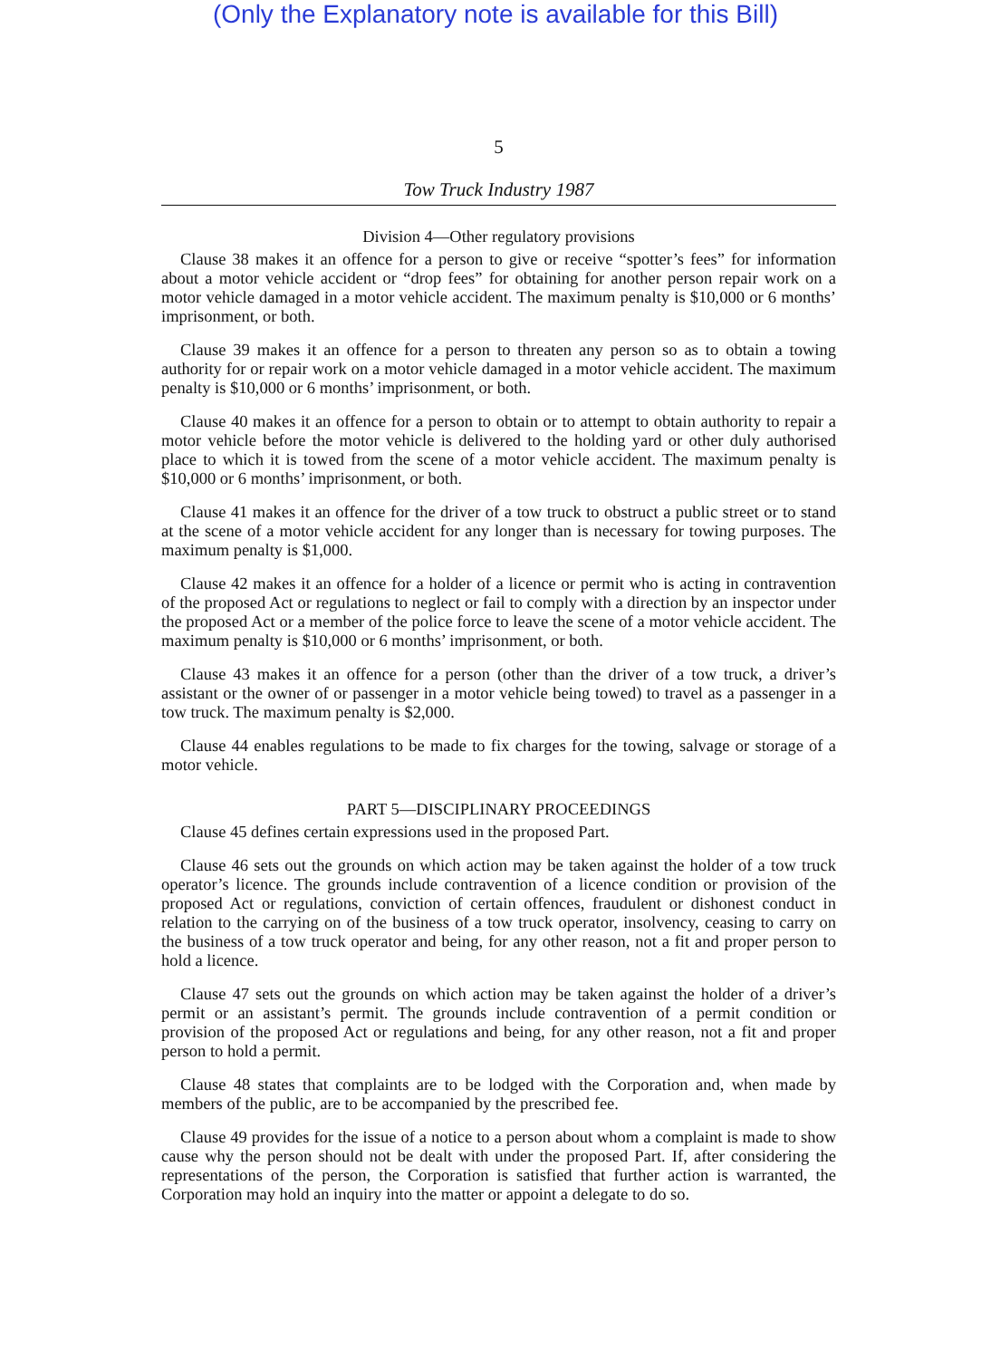(Only the Explanatory note is available for this Bill)
5
Tow Truck Industry 1987
Division 4—Other regulatory provisions
Clause 38 makes it an offence for a person to give or receive “spotter’s fees” for information about a motor vehicle accident or “drop fees” for obtaining for another person repair work on a motor vehicle damaged in a motor vehicle accident. The maximum penalty is $10,000 or 6 months’ imprisonment, or both.
Clause 39 makes it an offence for a person to threaten any person so as to obtain a towing authority for or repair work on a motor vehicle damaged in a motor vehicle accident. The maximum penalty is $10,000 or 6 months’ imprisonment, or both.
Clause 40 makes it an offence for a person to obtain or to attempt to obtain authority to repair a motor vehicle before the motor vehicle is delivered to the holding yard or other duly authorised place to which it is towed from the scene of a motor vehicle accident. The maximum penalty is $10,000 or 6 months’ imprisonment, or both.
Clause 41 makes it an offence for the driver of a tow truck to obstruct a public street or to stand at the scene of a motor vehicle accident for any longer than is necessary for towing purposes. The maximum penalty is $1,000.
Clause 42 makes it an offence for a holder of a licence or permit who is acting in contravention of the proposed Act or regulations to neglect or fail to comply with a direction by an inspector under the proposed Act or a member of the police force to leave the scene of a motor vehicle accident. The maximum penalty is $10,000 or 6 months’ imprisonment, or both.
Clause 43 makes it an offence for a person (other than the driver of a tow truck, a driver’s assistant or the owner of or passenger in a motor vehicle being towed) to travel as a passenger in a tow truck. The maximum penalty is $2,000.
Clause 44 enables regulations to be made to fix charges for the towing, salvage or storage of a motor vehicle.
PART 5—DISCIPLINARY PROCEEDINGS
Clause 45 defines certain expressions used in the proposed Part.
Clause 46 sets out the grounds on which action may be taken against the holder of a tow truck operator’s licence. The grounds include contravention of a licence condition or provision of the proposed Act or regulations, conviction of certain offences, fraudulent or dishonest conduct in relation to the carrying on of the business of a tow truck operator, insolvency, ceasing to carry on the business of a tow truck operator and being, for any other reason, not a fit and proper person to hold a licence.
Clause 47 sets out the grounds on which action may be taken against the holder of a driver’s permit or an assistant’s permit. The grounds include contravention of a permit condition or provision of the proposed Act or regulations and being, for any other reason, not a fit and proper person to hold a permit.
Clause 48 states that complaints are to be lodged with the Corporation and, when made by members of the public, are to be accompanied by the prescribed fee.
Clause 49 provides for the issue of a notice to a person about whom a complaint is made to show cause why the person should not be dealt with under the proposed Part. If, after considering the representations of the person, the Corporation is satisfied that further action is warranted, the Corporation may hold an inquiry into the matter or appoint a delegate to do so.